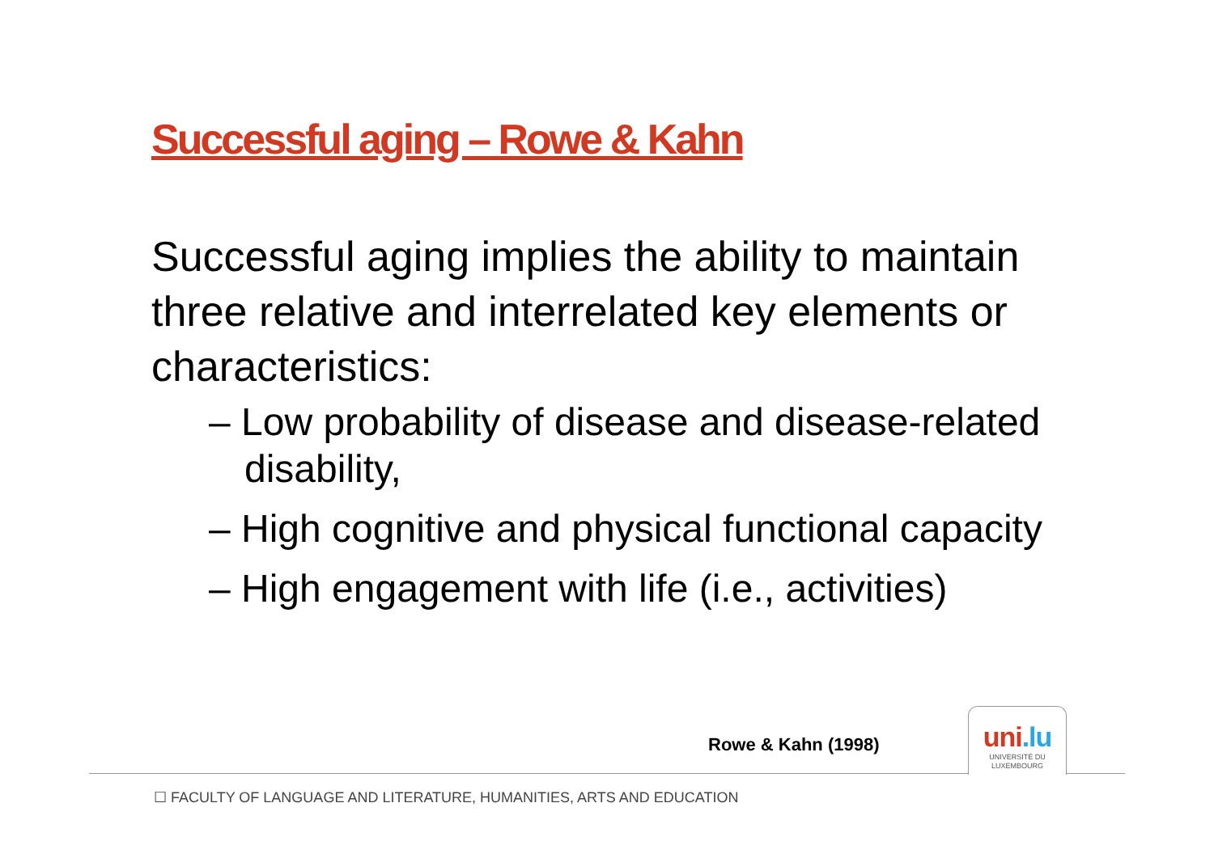Successful aging – Rowe & Kahn
Successful aging implies the ability to maintain three relative and interrelated key elements or characteristics:
– Low probability of disease and disease-related disability,
– High cognitive and physical functional capacity
– High engagement with life (i.e., activities)
Rowe & Kahn (1998)
uni.lu
UNIVERSITÉ DU
LUXEMBOURG
☐ FACULTY OF LANGUAGE AND LITERATURE, HUMANITIES, ARTS AND EDUCATION